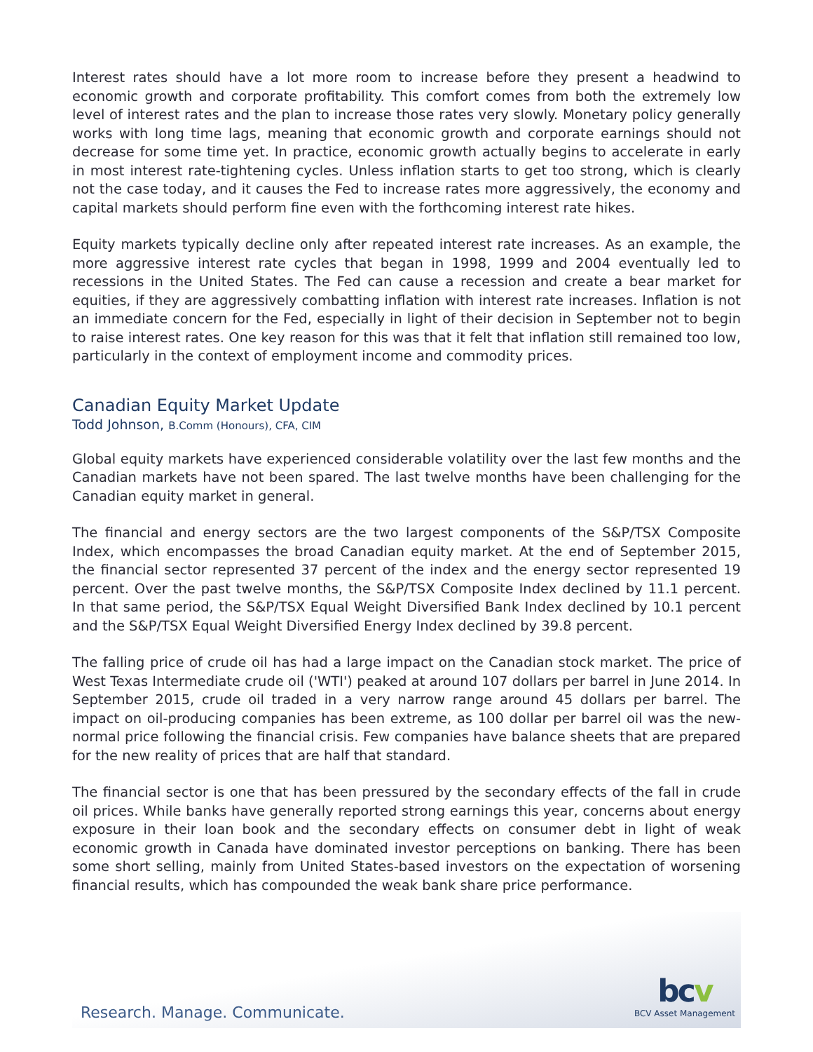Research. Manage. Communicate.
bcv
BCV Asset Management
Interest rates should have a lot more room to increase before they present a headwind to economic growth and corporate profitability. This comfort comes from both the extremely low level of interest rates and the plan to increase those rates very slowly. Monetary policy generally works with long time lags, meaning that economic growth and corporate earnings should not decrease for some time yet. In practice, economic growth actually begins to accelerate in early in most interest rate-tightening cycles. Unless inflation starts to get too strong, which is clearly not the case today, and it causes the Fed to increase rates more aggressively, the economy and capital markets should perform fine even with the forthcoming interest rate hikes.
Equity markets typically decline only after repeated interest rate increases. As an example, the more aggressive interest rate cycles that began in 1998, 1999 and 2004 eventually led to recessions in the United States. The Fed can cause a recession and create a bear market for equities, if they are aggressively combatting inflation with interest rate increases. Inflation is not an immediate concern for the Fed, especially in light of their decision in September not to begin to raise interest rates. One key reason for this was that it felt that inflation still remained too low, particularly in the context of employment income and commodity prices.
Canadian Equity Market Update
Todd Johnson, B.Comm (Honours), CFA, CIM
Global equity markets have experienced considerable volatility over the last few months and the Canadian markets have not been spared. The last twelve months have been challenging for the Canadian equity market in general.
The financial and energy sectors are the two largest components of the S&P/TSX Composite Index, which encompasses the broad Canadian equity market. At the end of September 2015, the financial sector represented 37 percent of the index and the energy sector represented 19 percent. Over the past twelve months, the S&P/TSX Composite Index declined by 11.1 percent. In that same period, the S&P/TSX Equal Weight Diversified Bank Index declined by 10.1 percent and the S&P/TSX Equal Weight Diversified Energy Index declined by 39.8 percent.
The falling price of crude oil has had a large impact on the Canadian stock market. The price of West Texas Intermediate crude oil ('WTI') peaked at around 107 dollars per barrel in June 2014. In September 2015, crude oil traded in a very narrow range around 45 dollars per barrel. The impact on oil-producing companies has been extreme, as 100 dollar per barrel oil was the new-normal price following the financial crisis. Few companies have balance sheets that are prepared for the new reality of prices that are half that standard.
The financial sector is one that has been pressured by the secondary effects of the fall in crude oil prices. While banks have generally reported strong earnings this year, concerns about energy exposure in their loan book and the secondary effects on consumer debt in light of weak economic growth in Canada have dominated investor perceptions on banking. There has been some short selling, mainly from United States-based investors on the expectation of worsening financial results, which has compounded the weak bank share price performance.